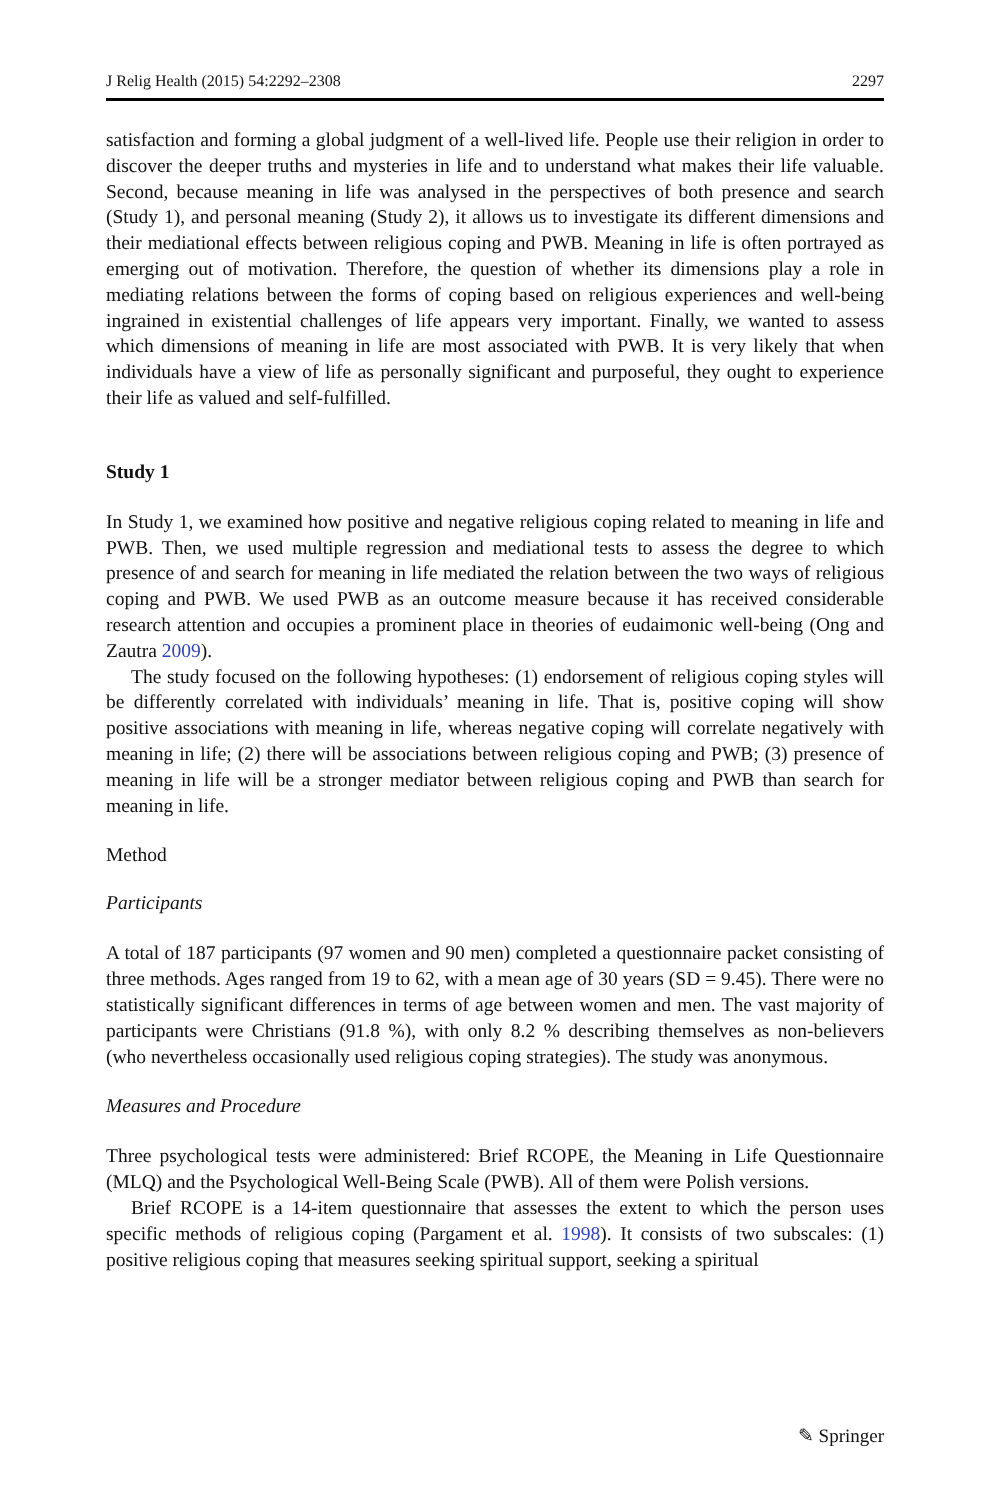J Relig Health (2015) 54:2292–2308 2297
satisfaction and forming a global judgment of a well-lived life. People use their religion in order to discover the deeper truths and mysteries in life and to understand what makes their life valuable. Second, because meaning in life was analysed in the perspectives of both presence and search (Study 1), and personal meaning (Study 2), it allows us to investigate its different dimensions and their mediational effects between religious coping and PWB. Meaning in life is often portrayed as emerging out of motivation. Therefore, the question of whether its dimensions play a role in mediating relations between the forms of coping based on religious experiences and well-being ingrained in existential challenges of life appears very important. Finally, we wanted to assess which dimensions of meaning in life are most associated with PWB. It is very likely that when individuals have a view of life as personally significant and purposeful, they ought to experience their life as valued and self-fulfilled.
Study 1
In Study 1, we examined how positive and negative religious coping related to meaning in life and PWB. Then, we used multiple regression and mediational tests to assess the degree to which presence of and search for meaning in life mediated the relation between the two ways of religious coping and PWB. We used PWB as an outcome measure because it has received considerable research attention and occupies a prominent place in theories of eudaimonic well-being (Ong and Zautra 2009).
The study focused on the following hypotheses: (1) endorsement of religious coping styles will be differently correlated with individuals’ meaning in life. That is, positive coping will show positive associations with meaning in life, whereas negative coping will correlate negatively with meaning in life; (2) there will be associations between religious coping and PWB; (3) presence of meaning in life will be a stronger mediator between religious coping and PWB than search for meaning in life.
Method
Participants
A total of 187 participants (97 women and 90 men) completed a questionnaire packet consisting of three methods. Ages ranged from 19 to 62, with a mean age of 30 years (SD = 9.45). There were no statistically significant differences in terms of age between women and men. The vast majority of participants were Christians (91.8 %), with only 8.2 % describing themselves as non-believers (who nevertheless occasionally used religious coping strategies). The study was anonymous.
Measures and Procedure
Three psychological tests were administered: Brief RCOPE, the Meaning in Life Questionnaire (MLQ) and the Psychological Well-Being Scale (PWB). All of them were Polish versions.
Brief RCOPE is a 14-item questionnaire that assesses the extent to which the person uses specific methods of religious coping (Pargament et al. 1998). It consists of two subscales: (1) positive religious coping that measures seeking spiritual support, seeking a spiritual
✎ Springer